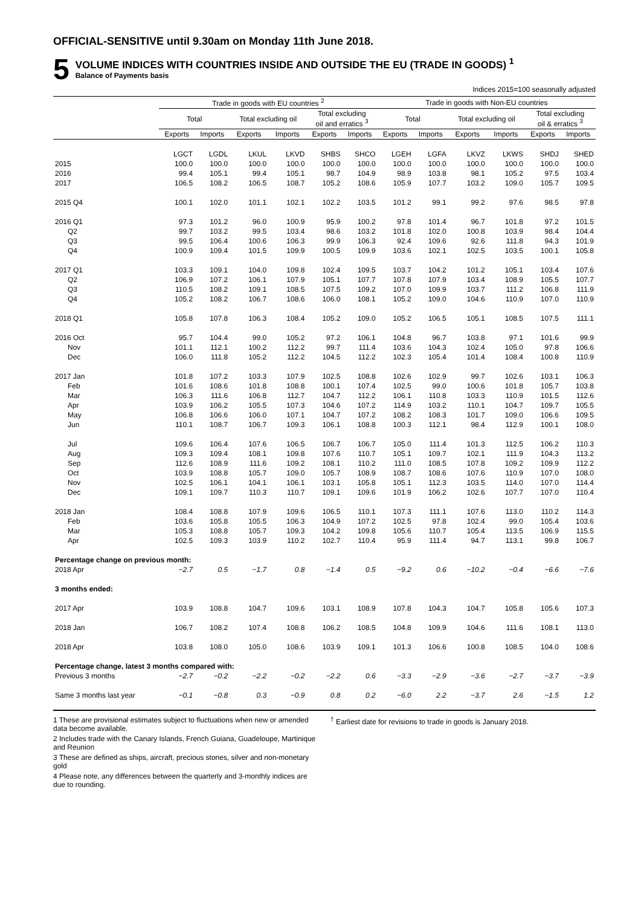OFFICIAL-SENSITIVE until 9.30am on Monday 11th June 2018.
5
VOLUME INDICES WITH COUNTRIES INSIDE AND OUTSIDE THE EU (TRADE IN GOODS) <sup>1</sup>
Balance of Payments basis
Indices 2015=100 seasonally adjusted
| | Trade in goods with EU countries <sup>2</sup> | | | | | | Trade in goods with Non-EU countries | | | | | |
| --- | --- | --- | --- | --- | --- | --- | --- | --- | --- | --- | --- | --- |
| | Total | | Total excluding oil | | Total excluding oil and erratics <sup>3</sup> | | Total | | Total excluding oil | | Total excluding oil & erratics <sup>3</sup> | |
| | Exports | Imports | Exports | Imports | Exports | Imports | Exports | Imports | Exports | Imports | Exports | Imports |
| | LGCT | LGDL | LKUL | LKVD | SHBS | SHCO | LGEH | LGFA | LKVZ | LKWS | SHDJ | SHED |
| 2015 | 100.0 | 100.0 | 100.0 | 100.0 | 100.0 | 100.0 | 100.0 | 100.0 | 100.0 | 100.0 | 100.0 | 100.0 |
| 2016 | 99.4 | 105.1 | 99.4 | 105.1 | 98.7 | 104.9 | 98.9 | 103.8 | 98.1 | 105.2 | 97.5 | 103.4 |
| 2017 | 106.5 | 108.2 | 106.5 | 108.7 | 105.2 | 108.6 | 105.9 | 107.7 | 103.2 | 109.0 | 105.7 | 109.5 |
| 2015 Q4 | 100.1 | 102.0 | 101.1 | 102.1 | 102.2 | 103.5 | 101.2 | 99.1 | 99.2 | 97.6 | 98.5 | 97.8 |
| 2016 Q1 | 97.3 | 101.2 | 96.0 | 100.9 | 95.9 | 100.2 | 97.8 | 101.4 | 96.7 | 101.8 | 97.2 | 101.5 |
| Q2 | 99.7 | 103.2 | 99.5 | 103.4 | 98.6 | 103.2 | 101.8 | 102.0 | 100.8 | 103.9 | 98.4 | 104.4 |
| Q3 | 99.5 | 106.4 | 100.6 | 106.3 | 99.9 | 106.3 | 92.4 | 109.6 | 92.6 | 111.8 | 94.3 | 101.9 |
| Q4 | 100.9 | 109.4 | 101.5 | 109.9 | 100.5 | 109.9 | 103.6 | 102.1 | 102.5 | 103.5 | 100.1 | 105.8 |
| 2017 Q1 | 103.3 | 109.1 | 104.0 | 109.8 | 102.4 | 109.5 | 103.7 | 104.2 | 101.2 | 105.1 | 103.4 | 107.6 |
| Q2 | 106.9 | 107.2 | 106.1 | 107.9 | 105.1 | 107.7 | 107.8 | 107.9 | 103.4 | 108.9 | 105.5 | 107.7 |
| Q3 | 110.5 | 108.2 | 109.1 | 108.5 | 107.5 | 109.2 | 107.0 | 109.9 | 103.7 | 111.2 | 106.8 | 111.9 |
| Q4 | 105.2 | 108.2 | 106.7 | 108.6 | 106.0 | 108.1 | 105.2 | 109.0 | 104.6 | 110.9 | 107.0 | 110.9 |
| 2018 Q1 | 105.8 | 107.8 | 106.3 | 108.4 | 105.2 | 109.0 | 105.2 | 106.5 | 105.1 | 108.5 | 107.5 | 111.1 |
| 2016 Oct | 95.7 | 104.4 | 99.0 | 105.2 | 97.2 | 106.1 | 104.8 | 96.7 | 103.8 | 97.1 | 101.6 | 99.9 |
| Nov | 101.1 | 112.1 | 100.2 | 112.2 | 99.7 | 111.4 | 103.6 | 104.3 | 102.4 | 105.0 | 97.8 | 106.6 |
| Dec | 106.0 | 111.8 | 105.2 | 112.2 | 104.5 | 112.2 | 102.3 | 105.4 | 101.4 | 108.4 | 100.8 | 110.9 |
| 2017 Jan | 101.8 | 107.2 | 103.3 | 107.9 | 102.5 | 108.8 | 102.6 | 102.9 | 99.7 | 102.6 | 103.1 | 106.3 |
| Feb | 101.6 | 108.6 | 101.8 | 108.8 | 100.1 | 107.4 | 102.5 | 99.0 | 100.6 | 101.8 | 105.7 | 103.8 |
| Mar | 106.3 | 111.6 | 106.8 | 112.7 | 104.7 | 112.2 | 106.1 | 110.8 | 103.3 | 110.9 | 101.5 | 112.6 |
| Apr | 103.9 | 106.2 | 105.5 | 107.3 | 104.6 | 107.2 | 114.9 | 103.2 | 110.1 | 104.7 | 109.7 | 105.5 |
| May | 106.8 | 106.6 | 106.0 | 107.1 | 104.7 | 107.2 | 108.2 | 108.3 | 101.7 | 109.0 | 106.6 | 109.5 |
| Jun | 110.1 | 108.7 | 106.7 | 109.3 | 106.1 | 108.8 | 100.3 | 112.1 | 98.4 | 112.9 | 100.1 | 108.0 |
| Jul | 109.6 | 106.4 | 107.6 | 106.5 | 106.7 | 106.7 | 105.0 | 111.4 | 101.3 | 112.5 | 106.2 | 110.3 |
| Aug | 109.3 | 109.4 | 108.1 | 109.8 | 107.6 | 110.7 | 105.1 | 109.7 | 102.1 | 111.9 | 104.3 | 113.2 |
| Sep | 112.6 | 108.9 | 111.6 | 109.2 | 108.1 | 110.2 | 111.0 | 108.5 | 107.8 | 109.2 | 109.9 | 112.2 |
| Oct | 103.9 | 108.8 | 105.7 | 109.0 | 105.7 | 108.9 | 108.7 | 108.6 | 107.6 | 110.9 | 107.0 | 108.0 |
| Nov | 102.5 | 106.1 | 104.1 | 106.1 | 103.1 | 105.8 | 105.1 | 112.3 | 103.5 | 114.0 | 107.0 | 114.4 |
| Dec | 109.1 | 109.7 | 110.3 | 110.7 | 109.1 | 109.6 | 101.9 | 106.2 | 102.6 | 107.7 | 107.0 | 110.4 |
| 2018 Jan | 108.4 | 108.8 | 107.9 | 109.6 | 106.5 | 110.1 | 107.3 | 111.1 | 107.6 | 113.0 | 110.2 | 114.3 |
| Feb | 103.6 | 105.8 | 105.5 | 106.3 | 104.9 | 107.2 | 102.5 | 97.8 | 102.4 | 99.0 | 105.4 | 103.6 |
| Mar | 105.3 | 108.8 | 105.7 | 109.3 | 104.2 | 109.8 | 105.6 | 110.7 | 105.4 | 113.5 | 106.9 | 115.5 |
| Apr | 102.5 | 109.3 | 103.9 | 110.2 | 102.7 | 110.4 | 95.9 | 111.4 | 94.7 | 113.1 | 99.8 | 106.7 |
| Percentage change on previous month: | | | | | | | | | | | | |
| 2018 Apr | −2.7 | 0.5 | −1.7 | 0.8 | −1.4 | 0.5 | −9.2 | 0.6 | −10.2 | −0.4 | −6.6 | −7.6 |
| 3 months ended: | | | | | | | | | | | | |
| 2017 Apr | 103.9 | 108.8 | 104.7 | 109.6 | 103.1 | 108.9 | 107.8 | 104.3 | 104.7 | 105.8 | 105.6 | 107.3 |
| 2018 Jan | 106.7 | 108.2 | 107.4 | 108.8 | 106.2 | 108.5 | 104.8 | 109.9 | 104.6 | 111.6 | 108.1 | 113.0 |
| 2018 Apr | 103.8 | 108.0 | 105.0 | 108.6 | 103.9 | 109.1 | 101.3 | 106.6 | 100.8 | 108.5 | 104.0 | 108.6 |
| Percentage change, latest 3 months compared with: | | | | | | | | | | | | |
| Previous 3 months | −2.7 | −0.2 | −2.2 | −0.2 | −2.2 | 0.6 | −3.3 | −2.9 | −3.6 | −2.7 | −3.7 | −3.9 |
| Same 3 months last year | −0.1 | −0.8 | 0.3 | −0.9 | 0.8 | 0.2 | −6.0 | 2.2 | −3.7 | 2.6 | −1.5 | 1.2 |
1 These are provisional estimates subject to fluctuations when new or amended data become available.
2 Includes trade with the Canary Islands, French Guiana, Guadeloupe, Martinique and Reunion
3 These are defined as ships, aircraft, precious stones, silver and non-monetary gold
4 Please note, any differences between the quarterly and 3-monthly indices are due to rounding.
<sup>†</sup> Earliest date for revisions to trade in goods is January 2018.